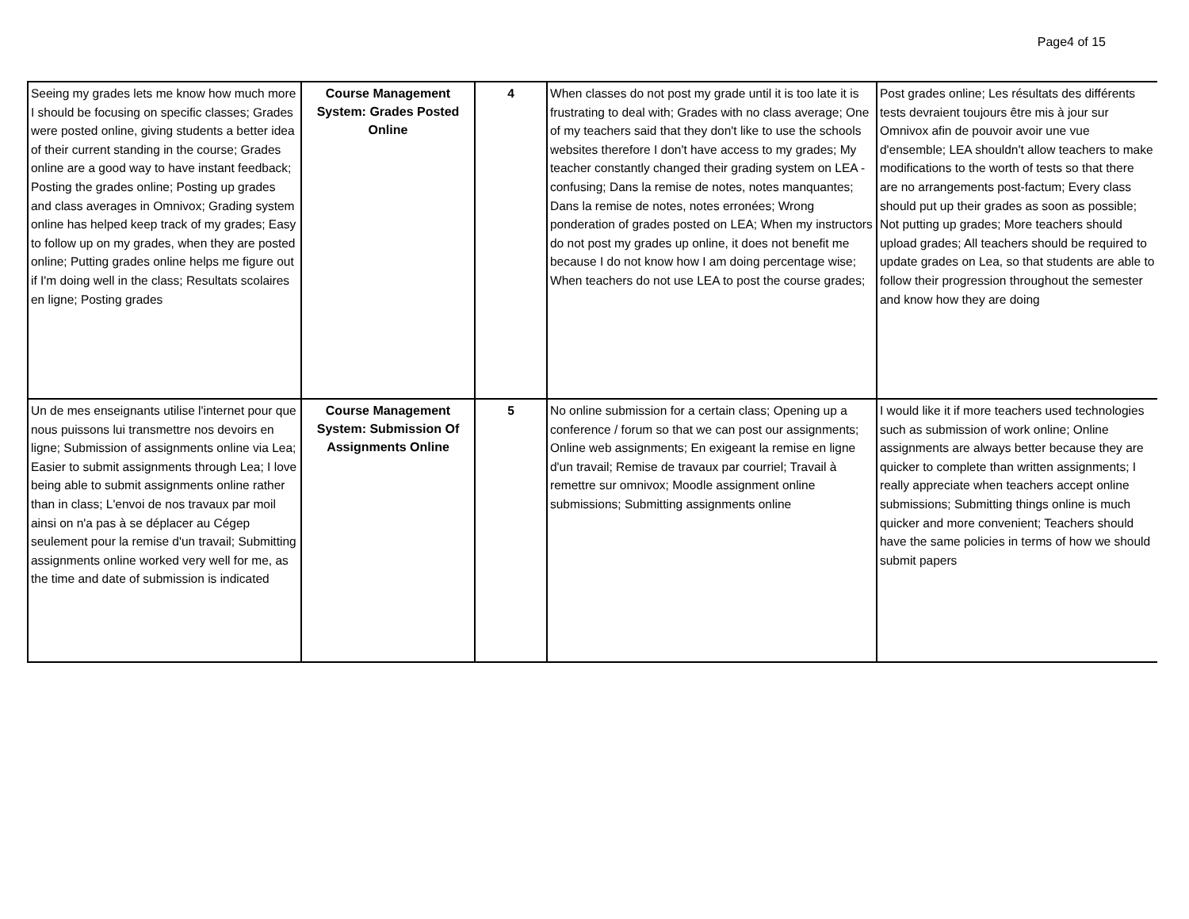Page4 of 15
| Seeing my grades lets me know how much more I should be focusing on specific classes; Grades were posted online, giving students a better idea of their current standing in the course; Grades online are a good way to have instant feedback; Posting the grades online; Posting up grades and class averages in Omnivox; Grading system online has helped keep track of my grades; Easy to follow up on my grades, when they are posted online; Putting grades online helps me figure out if I'm doing well in the class; Resultats scolaires en ligne; Posting grades | Course Management System: Grades Posted Online | 4 | When classes do not post my grade until it is too late it is frustrating to deal with; Grades with no class average; One of my teachers said that they don't like to use the schools websites therefore I don't have access to my grades; My teacher constantly changed their grading system on LEA - confusing; Dans la remise de notes, notes manquantes; Dans la remise de notes, notes erronées; Wrong ponderation of grades posted on LEA; When my instructors do not post my grades up online, it does not benefit me because I do not know how I am doing percentage wise; When teachers do not use LEA to post the course grades; | Post grades online; Les résultats des différents tests devraient toujours être mis à jour sur Omnivox afin de pouvoir avoir une vue d'ensemble; LEA shouldn't allow teachers to make modifications to the worth of tests so that there are no arrangements post-factum; Every class should put up their grades as soon as possible; Not putting up grades; More teachers should upload grades; All teachers should be required to update grades on Lea, so that students are able to follow their progression throughout the semester and know how they are doing |
| Un de mes enseignants utilise l'internet pour que nous puissons lui transmettre nos devoirs en ligne; Submission of assignments online via Lea; Easier to submit assignments through Lea; I love being able to submit assignments online rather than in class; L'envoi de nos travaux par moil ainsi on n'a pas à se déplacer au Cégep seulement pour la remise d'un travail; Submitting assignments online worked very well for me, as the time and date of submission is indicated | Course Management System: Submission Of Assignments Online | 5 | No online submission for a certain class; Opening up a conference / forum so that we can post our assignments; Online web assignments; En exigeant la remise en ligne d'un travail; Remise de travaux par courriel; Travail à remettre sur omnivox; Moodle assignment online submissions; Submitting assignments online | I would like it if more teachers used technologies such as submission of work online; Online assignments are always better because they are quicker to complete than written assignments; I really appreciate when teachers accept online submissions; Submitting things online is much quicker and more convenient; Teachers should have the same policies in terms of how we should submit papers |